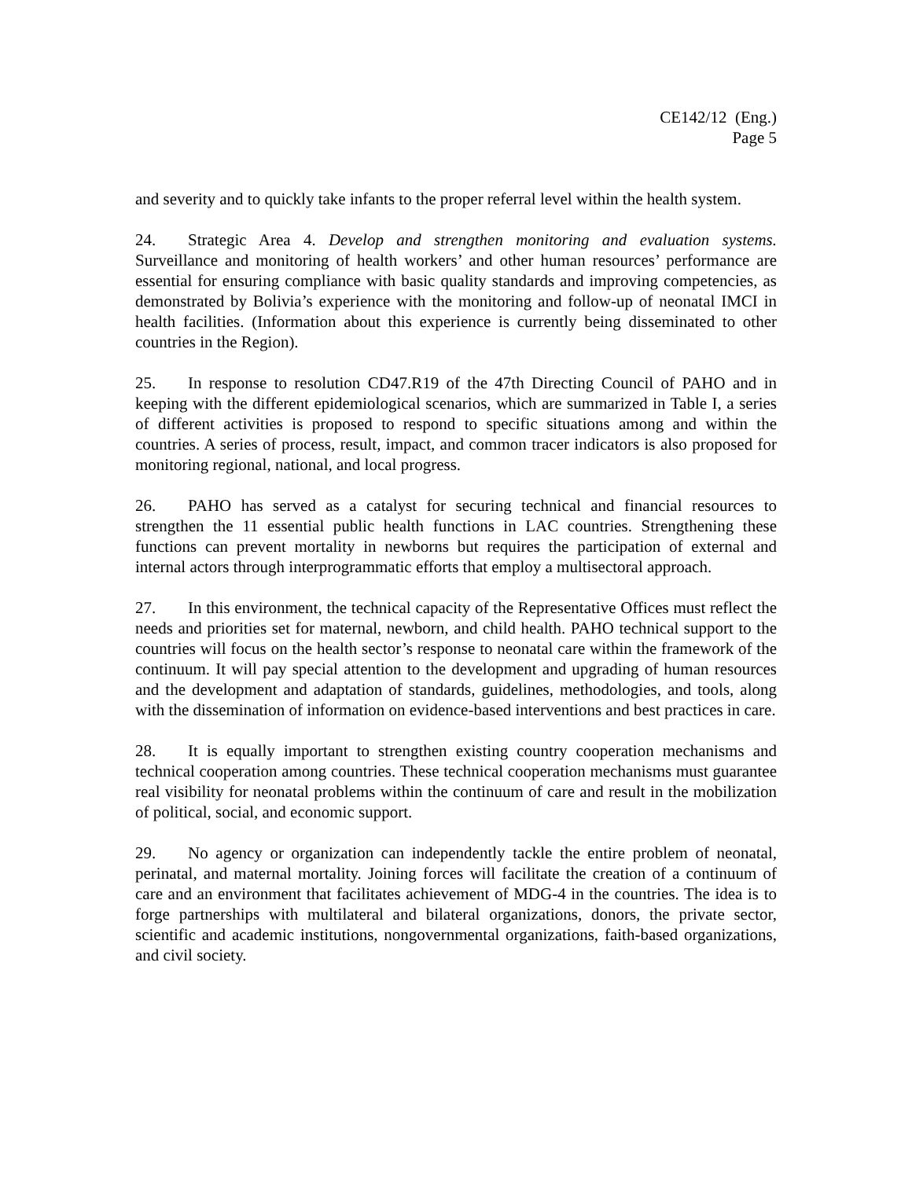CE142/12 (Eng.)
Page 5
and severity and to quickly take infants to the proper referral level within the health system.
24. Strategic Area 4. Develop and strengthen monitoring and evaluation systems. Surveillance and monitoring of health workers’ and other human resources’ performance are essential for ensuring compliance with basic quality standards and improving competencies, as demonstrated by Bolivia’s experience with the monitoring and follow-up of neonatal IMCI in health facilities. (Information about this experience is currently being disseminated to other countries in the Region).
25. In response to resolution CD47.R19 of the 47th Directing Council of PAHO and in keeping with the different epidemiological scenarios, which are summarized in Table I, a series of different activities is proposed to respond to specific situations among and within the countries. A series of process, result, impact, and common tracer indicators is also proposed for monitoring regional, national, and local progress.
26. PAHO has served as a catalyst for securing technical and financial resources to strengthen the 11 essential public health functions in LAC countries. Strengthening these functions can prevent mortality in newborns but requires the participation of external and internal actors through interprogrammatic efforts that employ a multisectoral approach.
27. In this environment, the technical capacity of the Representative Offices must reflect the needs and priorities set for maternal, newborn, and child health. PAHO technical support to the countries will focus on the health sector’s response to neonatal care within the framework of the continuum. It will pay special attention to the development and upgrading of human resources and the development and adaptation of standards, guidelines, methodologies, and tools, along with the dissemination of information on evidence-based interventions and best practices in care.
28. It is equally important to strengthen existing country cooperation mechanisms and technical cooperation among countries. These technical cooperation mechanisms must guarantee real visibility for neonatal problems within the continuum of care and result in the mobilization of political, social, and economic support.
29. No agency or organization can independently tackle the entire problem of neonatal, perinatal, and maternal mortality. Joining forces will facilitate the creation of a continuum of care and an environment that facilitates achievement of MDG-4 in the countries. The idea is to forge partnerships with multilateral and bilateral organizations, donors, the private sector, scientific and academic institutions, nongovernmental organizations, faith-based organizations, and civil society.